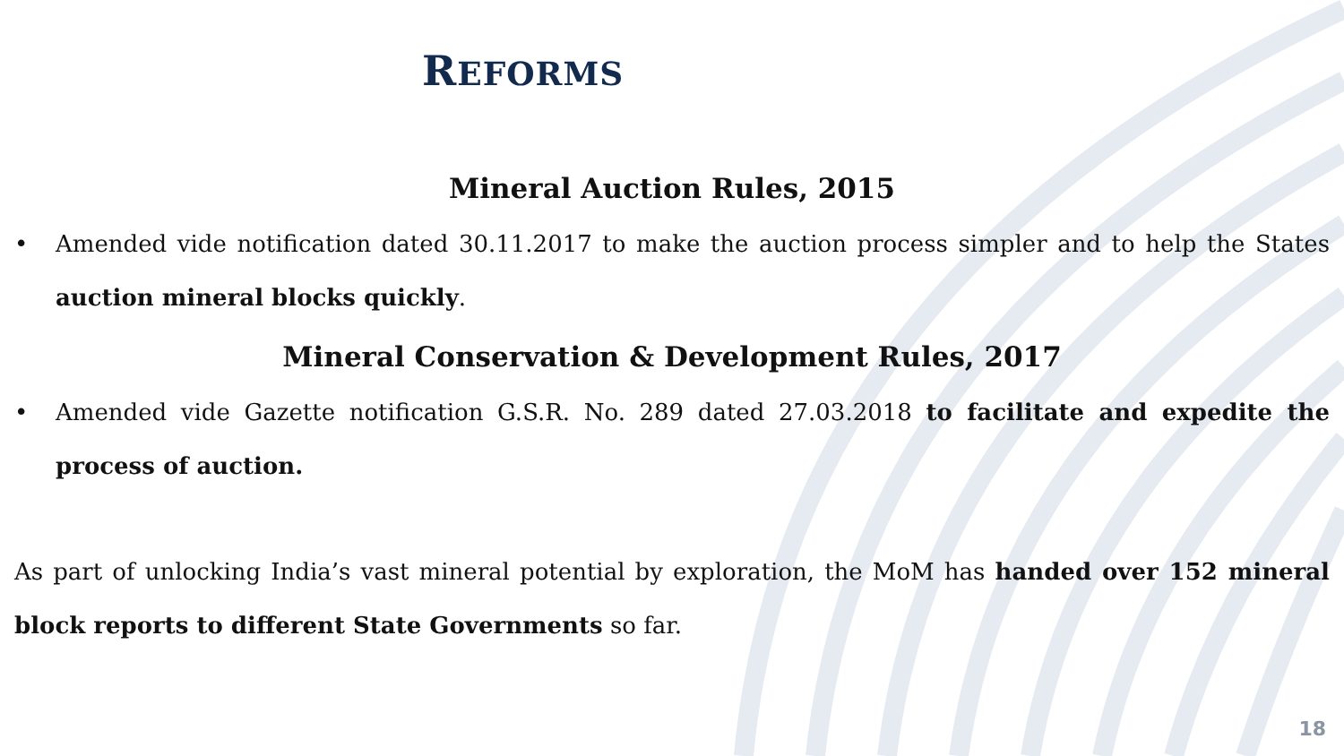REFORMS
Mineral Auction Rules, 2015
• Amended vide notification dated 30.11.2017 to make the auction process simpler and to help the States auction mineral blocks quickly.
Mineral Conservation & Development Rules, 2017
• Amended vide Gazette notification G.S.R. No. 289 dated 27.03.2018 to facilitate and expedite the process of auction.
As part of unlocking India’s vast mineral potential by exploration, the MoM has handed over 152 mineral block reports to different State Governments so far.
18